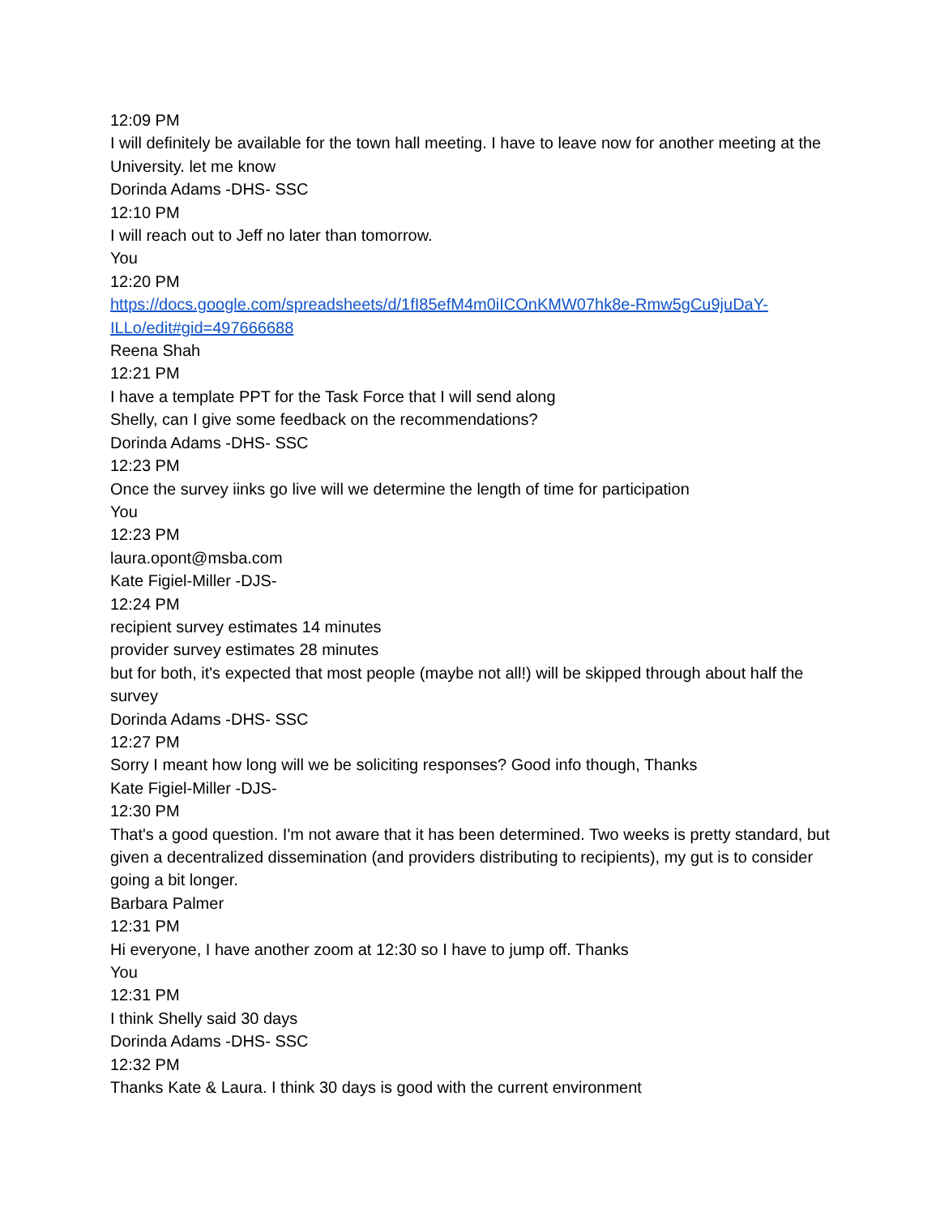12:09 PM
I will definitely be available for the town hall meeting. I have to leave now for another meeting at the University. let me know
Dorinda Adams -DHS- SSC
12:10 PM
I will reach out to Jeff no later than tomorrow.
You
12:20 PM
https://docs.google.com/spreadsheets/d/1fI85efM4m0iICOnKMW07hk8e-Rmw5gCu9juDaY-ILLo/edit#gid=497666688
Reena Shah
12:21 PM
I have a template PPT for the Task Force that I will send along
Shelly, can I give some feedback on the recommendations?
Dorinda Adams -DHS- SSC
12:23 PM
Once the survey iinks go live will we determine the length of time for participation
You
12:23 PM
laura.opont@msba.com
Kate Figiel-Miller -DJS-
12:24 PM
recipient survey estimates 14 minutes
provider survey estimates 28 minutes
but for both, it's expected that most people (maybe not all!) will be skipped through about half the survey
Dorinda Adams -DHS- SSC
12:27 PM
Sorry I meant how long will we be soliciting responses? Good info though, Thanks
Kate Figiel-Miller -DJS-
12:30 PM
That's a good question. I'm not aware that it has been determined. Two weeks is pretty standard, but given a decentralized dissemination (and providers distributing to recipients), my gut is to consider going a bit longer.
Barbara Palmer
12:31 PM
Hi everyone, I have another zoom at 12:30 so I have to jump off. Thanks
You
12:31 PM
I think Shelly said 30 days
Dorinda Adams -DHS- SSC
12:32 PM
Thanks Kate & Laura. I think 30 days is good with the current environment